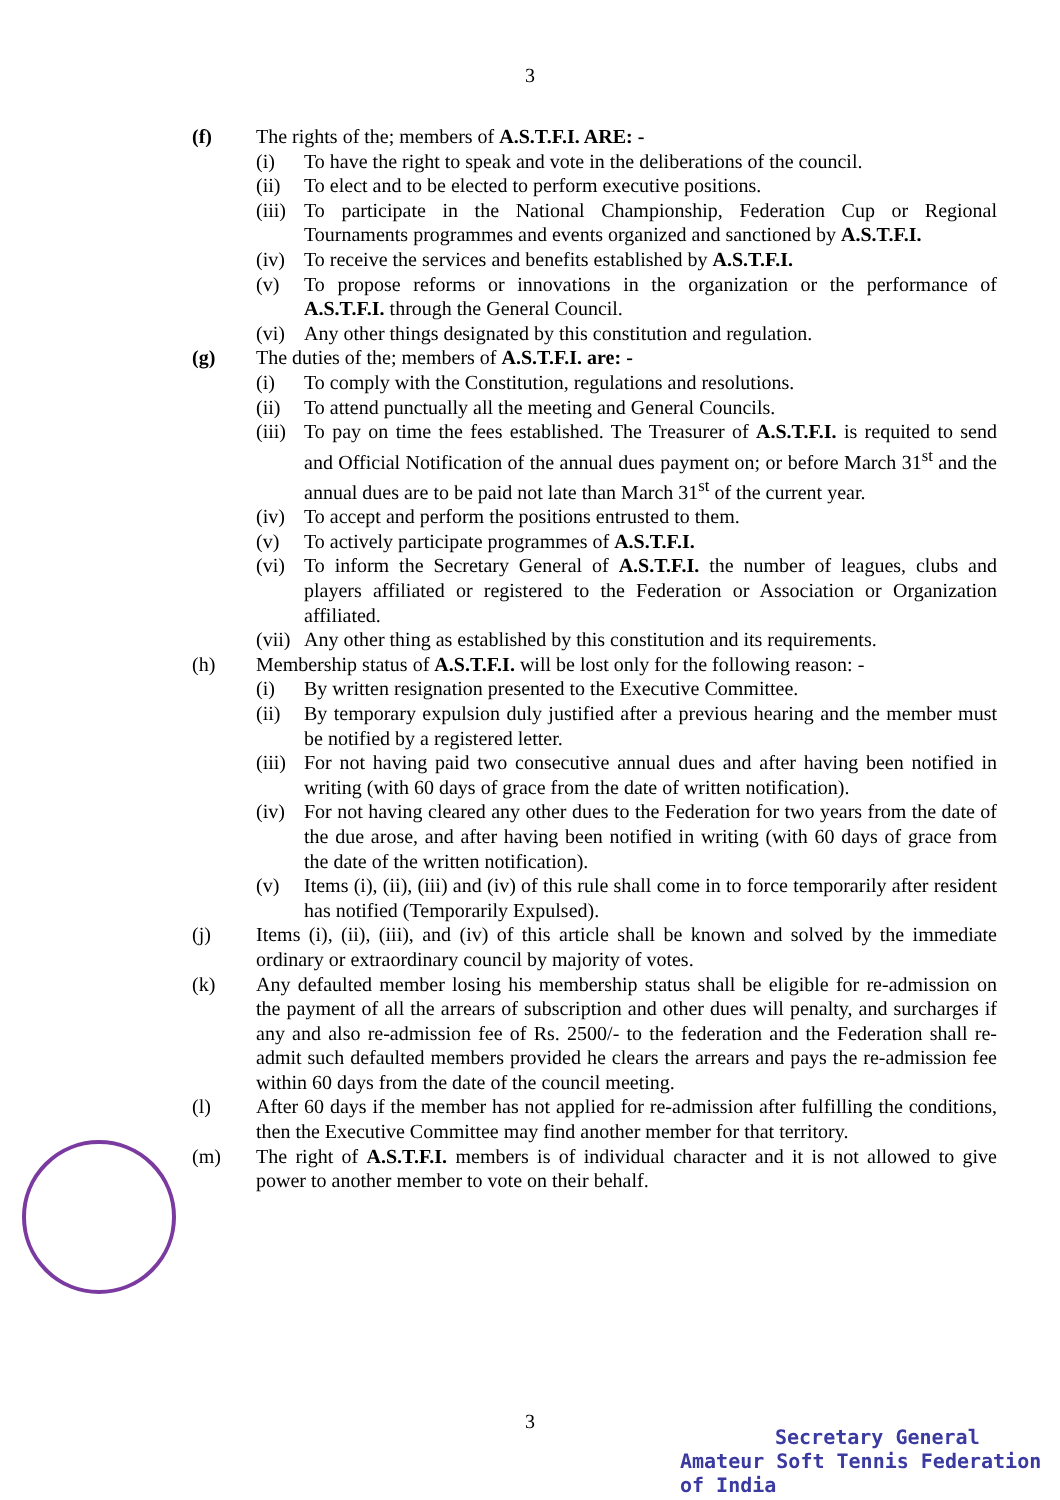3
(f) The rights of the; members of A.S.T.F.I. ARE: -
(i) To have the right to speak and vote in the deliberations of the council.
(ii) To elect and to be elected to perform executive positions.
(iii)
To participate in the National Championship, Federation Cup or Regional Tournaments programmes and events organized and sanctioned by A.S.T.F.I.
(iv) To receive the services and benefits established by A.S.T.F.I.
(v) To propose reforms or innovations in the organization or the performance of A.S.T.F.I. through the General Council.
(vi) Any other things designated by this constitution and regulation.
(g) The duties of the; members of A.S.T.F.I. are: -
(i) To comply with the Constitution, regulations and resolutions.
(ii) To attend punctually all the meeting and General Councils.
(iii)
To pay on time the fees established. The Treasurer of A.S.T.F.I. is requited to send and Official Notification of the annual dues payment on; or before March 31<sup>st</sup> and the annual dues are to be paid not late than March 31<sup>st</sup> of the current year.
(iv) To accept and perform the positions entrusted to them.
(v) To actively participate programmes of A.S.T.F.I.
(vi) To inform the Secretary General of A.S.T.F.I. the number of leagues, clubs and players affiliated or registered to the Federation or Association or Organization affiliated.
(vii)
Any other thing as established by this constitution and its requirements.
(h) Membership status of A.S.T.F.I. will be lost only for the following reason: -
(i) By written resignation presented to the Executive Committee.
(ii) By temporary expulsion duly justified after a previous hearing and the member must be notified by a registered letter.
(iii)
For not having paid two consecutive annual dues and after having been notified in writing (with 60 days of grace from the date of written notification).
(iv) For not having cleared any other dues to the Federation for two years from the date of the due arose, and after having been notified in writing (with 60 days of grace from the date of the written notification).
(v) Items (i), (ii), (iii) and (iv) of this rule shall come in to force temporarily after resident has notified (Temporarily Expulsed).
(j) Items (i), (ii), (iii), and (iv) of this article shall be known and solved by the immediate ordinary or extraordinary council by majority of votes.
(k) Any defaulted member losing his membership status shall be eligible for re-admission on the payment of all the arrears of subscription and other dues will penalty, and surcharges if any and also re-admission fee of Rs. 2500/- to the federation and the Federation shall re-admit such defaulted members provided he clears the arrears and pays the re-admission fee within 60 days from the date of the council meeting.
(l) After 60 days if the member has not applied for re-admission after fulfilling the conditions, then the Executive Committee may find another member for that territory.
(m) The right of A.S.T.F.I. members is of individual character and it is not allowed to give power to another member to vote on their behalf.
3
Secretary General
Amateur Soft Tennis Federation of India